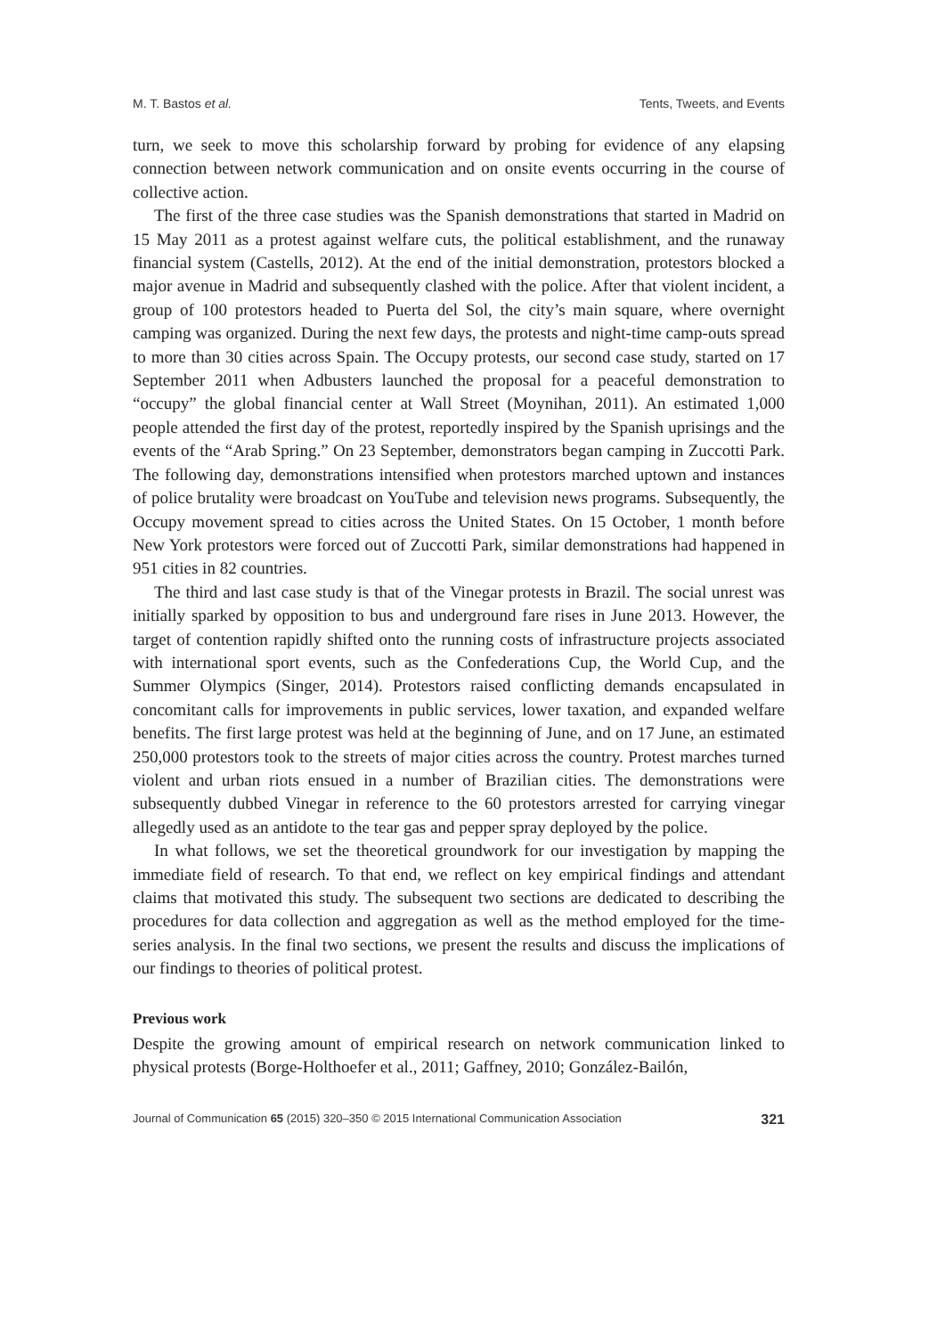M. T. Bastos et al. Tents, Tweets, and Events
turn, we seek to move this scholarship forward by probing for evidence of any elapsing connection between network communication and on onsite events occurring in the course of collective action.
The first of the three case studies was the Spanish demonstrations that started in Madrid on 15 May 2011 as a protest against welfare cuts, the political establishment, and the runaway financial system (Castells, 2012). At the end of the initial demonstration, protestors blocked a major avenue in Madrid and subsequently clashed with the police. After that violent incident, a group of 100 protestors headed to Puerta del Sol, the city’s main square, where overnight camping was organized. During the next few days, the protests and night-time camp-outs spread to more than 30 cities across Spain. The Occupy protests, our second case study, started on 17 September 2011 when Adbusters launched the proposal for a peaceful demonstration to “occupy” the global financial center at Wall Street (Moynihan, 2011). An estimated 1,000 people attended the first day of the protest, reportedly inspired by the Spanish uprisings and the events of the “Arab Spring.” On 23 September, demonstrators began camping in Zuccotti Park. The following day, demonstrations intensified when protestors marched uptown and instances of police brutality were broadcast on YouTube and television news programs. Subsequently, the Occupy movement spread to cities across the United States. On 15 October, 1 month before New York protestors were forced out of Zuccotti Park, similar demonstrations had happened in 951 cities in 82 countries.
The third and last case study is that of the Vinegar protests in Brazil. The social unrest was initially sparked by opposition to bus and underground fare rises in June 2013. However, the target of contention rapidly shifted onto the running costs of infrastructure projects associated with international sport events, such as the Confederations Cup, the World Cup, and the Summer Olympics (Singer, 2014). Protestors raised conflicting demands encapsulated in concomitant calls for improvements in public services, lower taxation, and expanded welfare benefits. The first large protest was held at the beginning of June, and on 17 June, an estimated 250,000 protestors took to the streets of major cities across the country. Protest marches turned violent and urban riots ensued in a number of Brazilian cities. The demonstrations were subsequently dubbed Vinegar in reference to the 60 protestors arrested for carrying vinegar allegedly used as an antidote to the tear gas and pepper spray deployed by the police.
In what follows, we set the theoretical groundwork for our investigation by mapping the immediate field of research. To that end, we reflect on key empirical findings and attendant claims that motivated this study. The subsequent two sections are dedicated to describing the procedures for data collection and aggregation as well as the method employed for the time-series analysis. In the final two sections, we present the results and discuss the implications of our findings to theories of political protest.
Previous work
Despite the growing amount of empirical research on network communication linked to physical protests (Borge-Holthoefer et al., 2011; Gaffney, 2010; González-Bailón,
Journal of Communication 65 (2015) 320–350 © 2015 International Communication Association 321